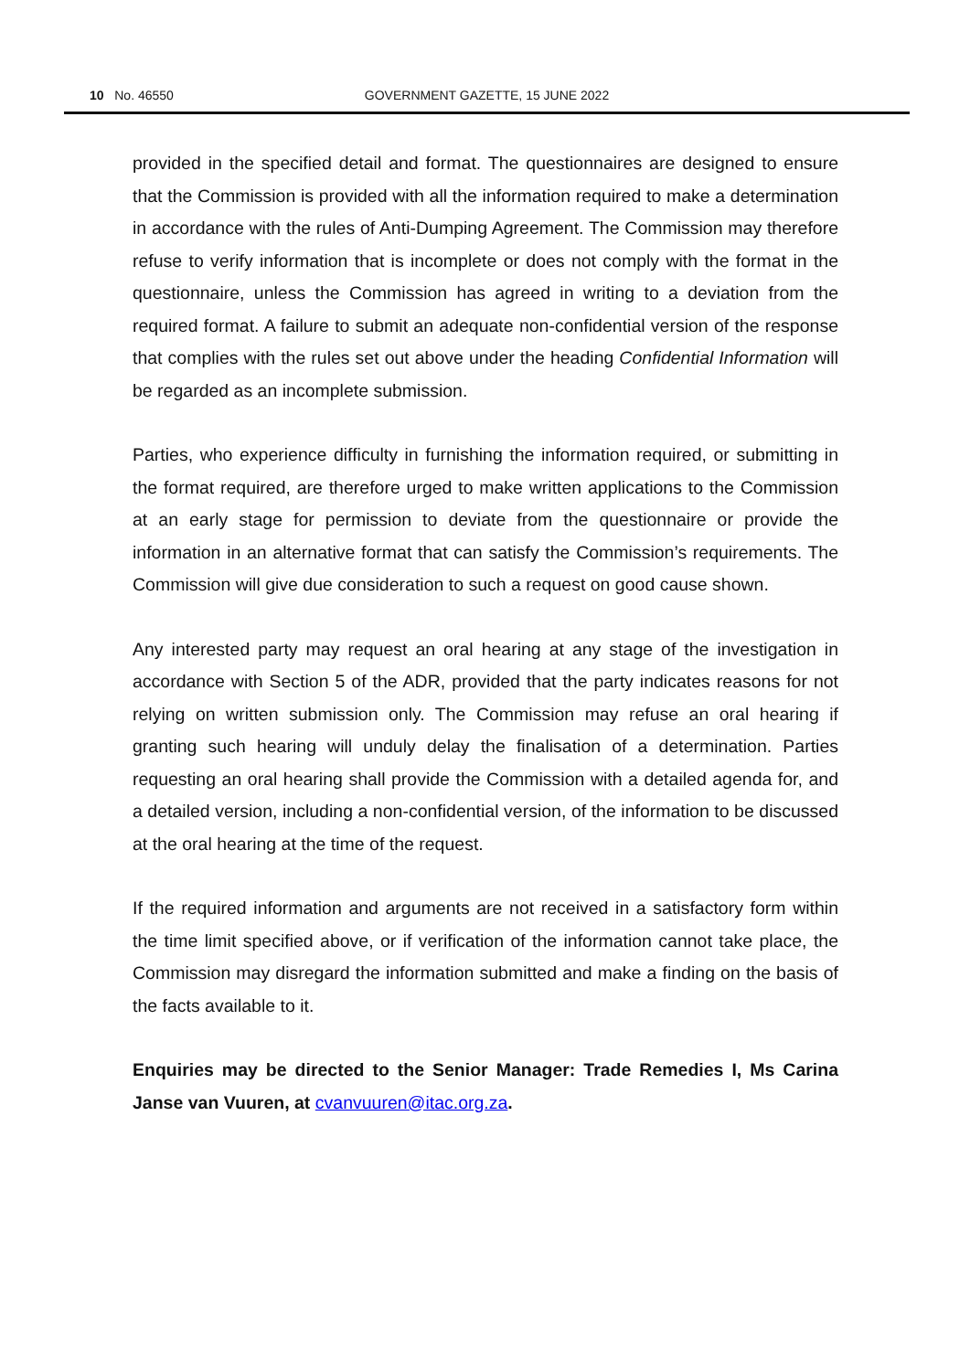10 No. 46550
GOVERNMENT GAZETTE, 15 JUNE 2022
provided in the specified detail and format. The questionnaires are designed to ensure that the Commission is provided with all the information required to make a determination in accordance with the rules of Anti-Dumping Agreement. The Commission may therefore refuse to verify information that is incomplete or does not comply with the format in the questionnaire, unless the Commission has agreed in writing to a deviation from the required format. A failure to submit an adequate non-confidential version of the response that complies with the rules set out above under the heading Confidential Information will be regarded as an incomplete submission.
Parties, who experience difficulty in furnishing the information required, or submitting in the format required, are therefore urged to make written applications to the Commission at an early stage for permission to deviate from the questionnaire or provide the information in an alternative format that can satisfy the Commission’s requirements. The Commission will give due consideration to such a request on good cause shown.
Any interested party may request an oral hearing at any stage of the investigation in accordance with Section 5 of the ADR, provided that the party indicates reasons for not relying on written submission only. The Commission may refuse an oral hearing if granting such hearing will unduly delay the finalisation of a determination. Parties requesting an oral hearing shall provide the Commission with a detailed agenda for, and a detailed version, including a non-confidential version, of the information to be discussed at the oral hearing at the time of the request.
If the required information and arguments are not received in a satisfactory form within the time limit specified above, or if verification of the information cannot take place, the Commission may disregard the information submitted and make a finding on the basis of the facts available to it.
Enquiries may be directed to the Senior Manager: Trade Remedies I, Ms Carina Janse van Vuuren, at cvanvuuren@itac.org.za.